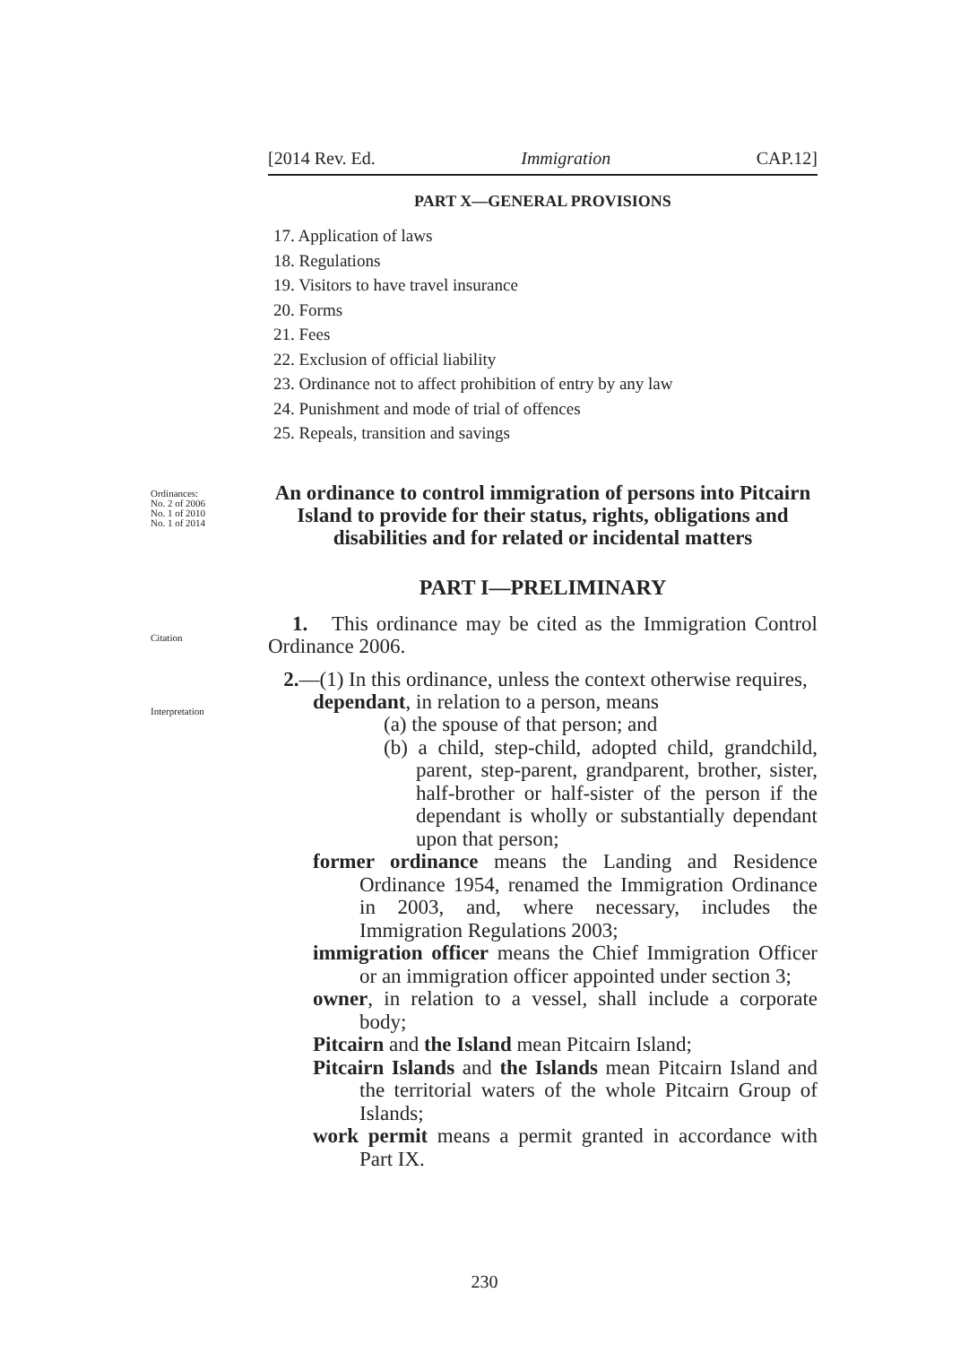[2014 Rev. Ed. Immigration CAP.12]
Ordinances:
No. 2 of 2006
No. 1 of 2010
No. 1 of 2014
Citation
Interpretation
PART X—GENERAL PROVISIONS
17. Application of laws
18. Regulations
19. Visitors to have travel insurance
20. Forms
21. Fees
22. Exclusion of official liability
23. Ordinance not to affect prohibition of entry by any law
24. Punishment and mode of trial of offences
25. Repeals, transition and savings
An ordinance to control immigration of persons into Pitcairn Island to provide for their status, rights, obligations and disabilities and for related or incidental matters
PART I—PRELIMINARY
1. This ordinance may be cited as the Immigration Control Ordinance 2006.
2.—(1) In this ordinance, unless the context otherwise requires,
dependant, in relation to a person, means
(a) the spouse of that person; and
(b) a child, step-child, adopted child, grandchild, parent, step-parent, grandparent, brother, sister, half-brother or half-sister of the person if the dependant is wholly or substantially dependant upon that person;
former ordinance means the Landing and Residence Ordinance 1954, renamed the Immigration Ordinance in 2003, and, where necessary, includes the Immigration Regulations 2003;
immigration officer means the Chief Immigration Officer or an immigration officer appointed under section 3;
owner, in relation to a vessel, shall include a corporate body;
Pitcairn and the Island mean Pitcairn Island;
Pitcairn Islands and the Islands mean Pitcairn Island and the territorial waters of the whole Pitcairn Group of Islands;
work permit means a permit granted in accordance with Part IX.
230